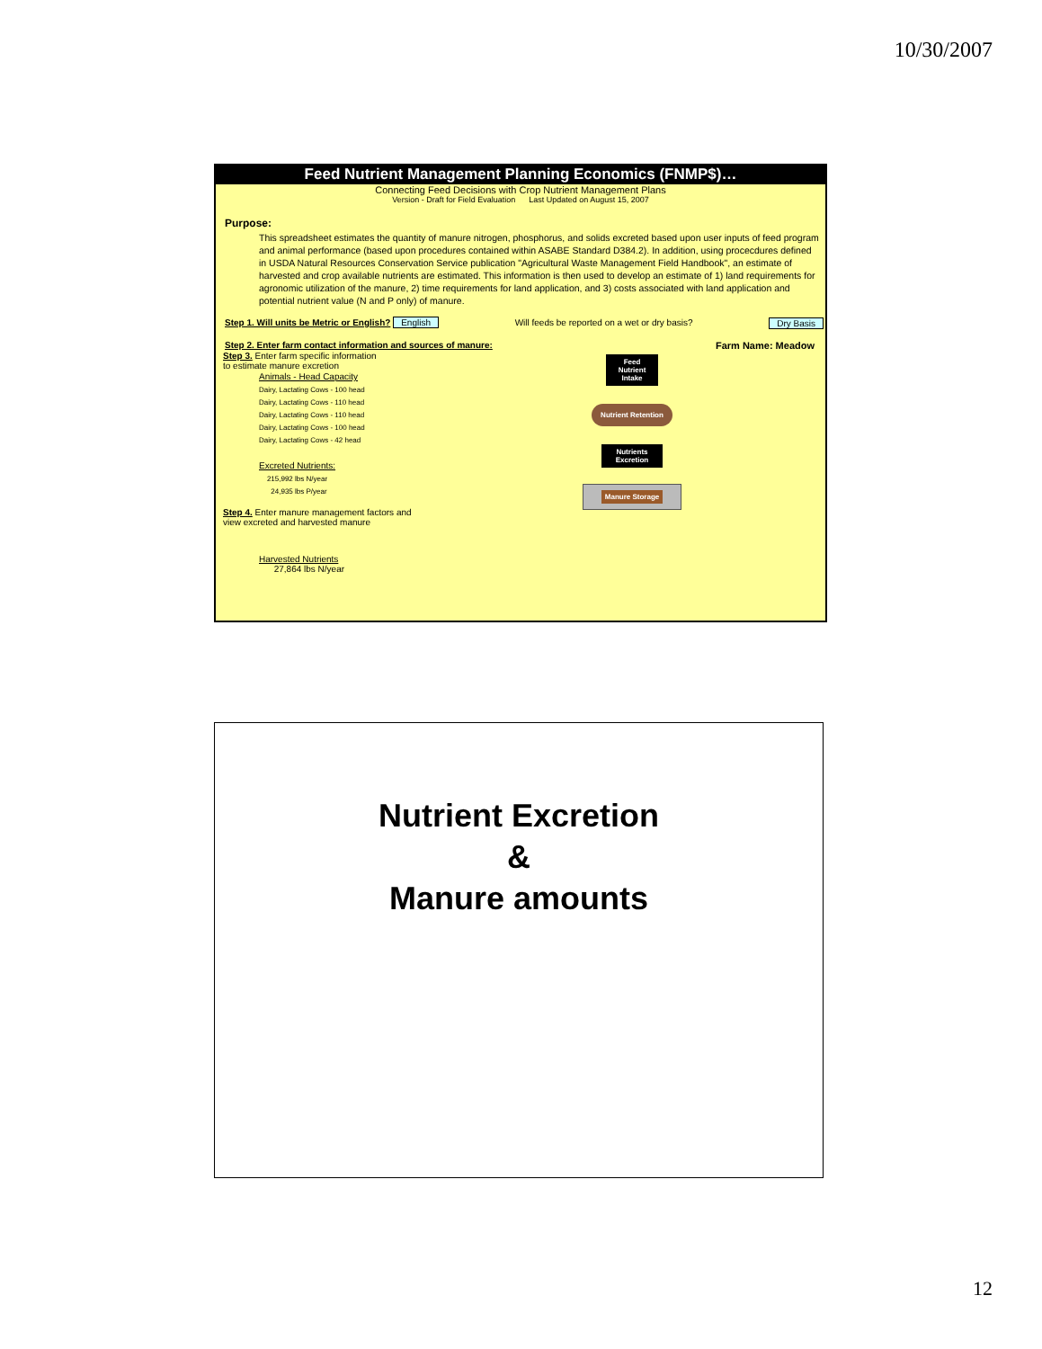10/30/2007
Feed Nutrient Management Planning Economics (FNMP$)…
Connecting Feed Decisions with Crop Nutrient Management Plans
Version - Draft for Field Evaluation Last Updated on August 15, 2007
Purpose:
This spreadsheet estimates the quantity of manure nitrogen, phosphorus, and solids excreted based upon user inputs of feed program and animal performance (based upon procedures contained within ASABE Standard D384.2). In addition, using procecdures defined in USDA Natural Resources Conservation Service publication "Agricultural Waste Management Field Handbook", an estimate of harvested and crop available nutrients are estimated. This information is then used to develop an estimate of 1) land requirements for agronomic utilization of the manure, 2) time requirements for land application, and 3) costs associated with land application and potential nutrient value (N and P only) of manure.
Step 1. Will units be Metric or English? English Will feeds be reported on a wet or dry basis? Dry Basis
Step 2. Enter farm contact information and sources of manure: Farm Name: Meadow
Step 3. Enter farm specific information
to estimate manure excretion
Animals - Head Capacity
Dairy, Lactating Cows - 100 head
Dairy, Lactating Cows - 110 head
Dairy, Lactating Cows - 110 head
Dairy, Lactating Cows - 100 head
Dairy, Lactating Cows - 42 head
Excreted Nutrients:
215,992 lbs N/year
24,935 lbs P/year
Step 4. Enter manure management factors and
view excreted and harvested manure
Harvested Nutrients
27,864 lbs N/year
Feed Nutrient Intake
Nutrient Retention
Nutrients Excretion
Manure Storage
Nutrient Excretion
&
Manure amounts
12